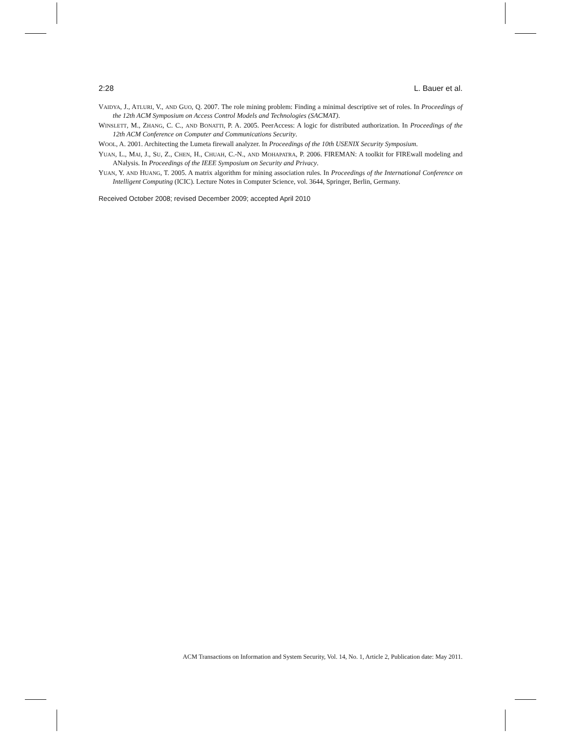2:28 L. Bauer et al.
VAIDYA, J., ATLURI, V., AND GUO, Q. 2007. The role mining problem: Finding a minimal descriptive set of roles. In Proceedings of the 12th ACM Symposium on Access Control Models and Technologies (SACMAT).
WINSLETT, M., ZHANG, C. C., AND BONATTI, P. A. 2005. PeerAccess: A logic for distributed authorization. In Proceedings of the 12th ACM Conference on Computer and Communications Security.
WOOL, A. 2001. Architecting the Lumeta firewall analyzer. In Proceedings of the 10th USENIX Security Symposium.
YUAN, L., MAI, J., SU, Z., CHEN, H., CHUAH, C.-N., AND MOHAPATRA, P. 2006. FIREMAN: A toolkit for FIREwall modeling and ANalysis. In Proceedings of the IEEE Symposium on Security and Privacy.
YUAN, Y. AND HUANG, T. 2005. A matrix algorithm for mining association rules. In Proceedings of the International Conference on Intelligent Computing (ICIC). Lecture Notes in Computer Science, vol. 3644, Springer, Berlin, Germany.
Received October 2008; revised December 2009; accepted April 2010
ACM Transactions on Information and System Security, Vol. 14, No. 1, Article 2, Publication date: May 2011.